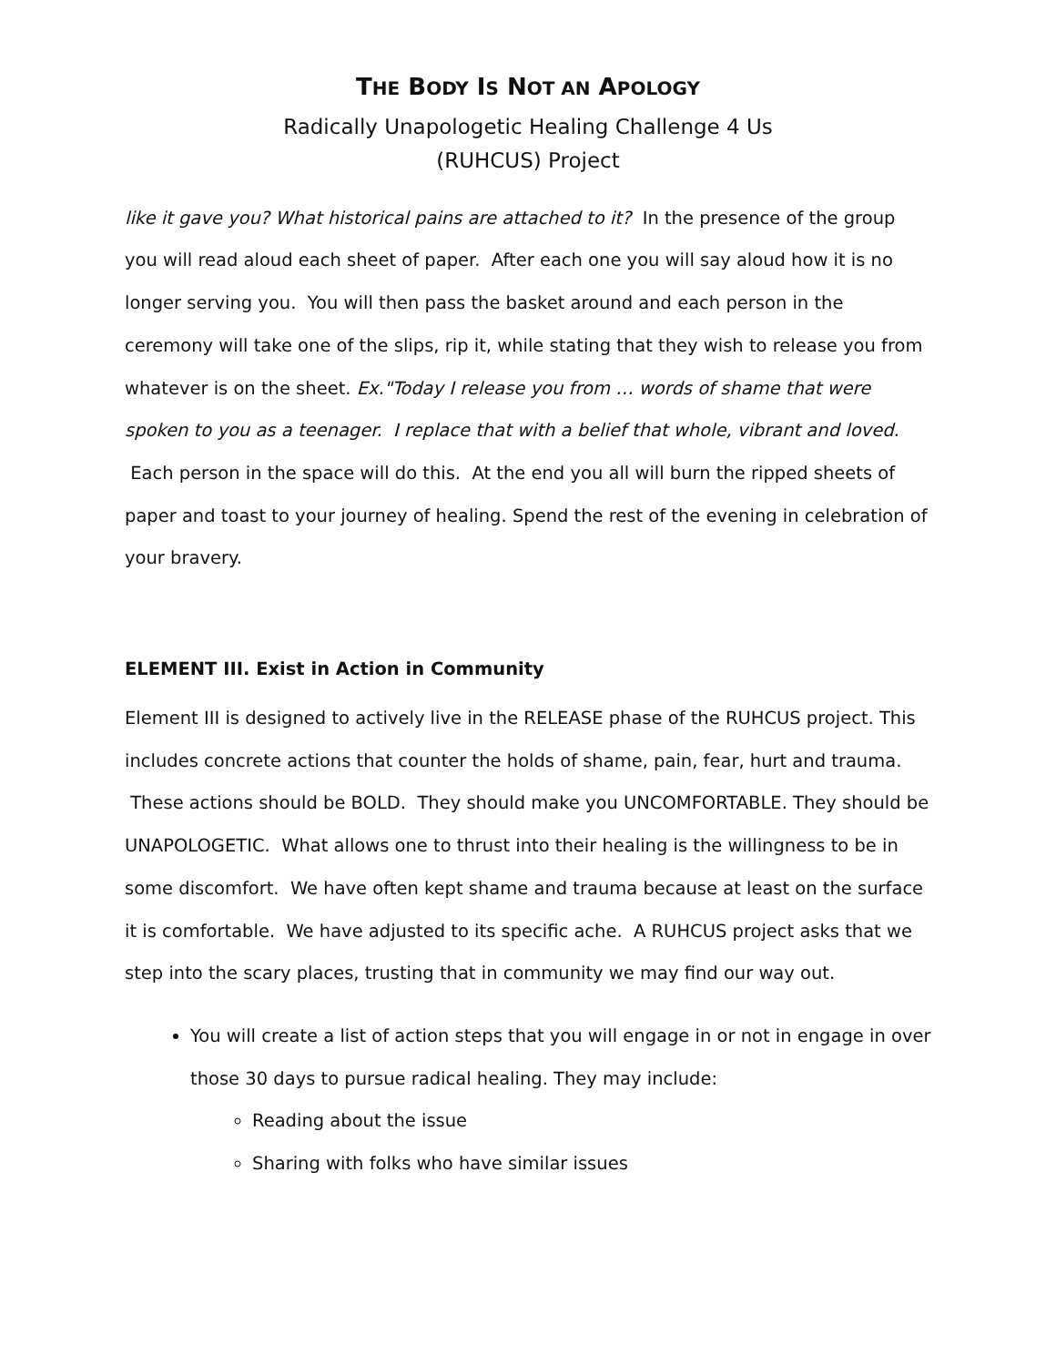THE BODY IS NOT AN APOLOGY
Radically Unapologetic Healing Challenge 4 Us
(RUHCUS) Project
like it gave you? What historical pains are attached to it? In the presence of the group you will read aloud each sheet of paper. After each one you will say aloud how it is no longer serving you. You will then pass the basket around and each person in the ceremony will take one of the slips, rip it, while stating that they wish to release you from whatever is on the sheet. Ex."Today I release you from … words of shame that were spoken to you as a teenager. I replace that with a belief that whole, vibrant and loved. Each person in the space will do this. At the end you all will burn the ripped sheets of paper and toast to your journey of healing. Spend the rest of the evening in celebration of your bravery.
ELEMENT III. Exist in Action in Community
Element III is designed to actively live in the RELEASE phase of the RUHCUS project. This includes concrete actions that counter the holds of shame, pain, fear, hurt and trauma. These actions should be BOLD. They should make you UNCOMFORTABLE. They should be UNAPOLOGETIC. What allows one to thrust into their healing is the willingness to be in some discomfort. We have often kept shame and trauma because at least on the surface it is comfortable. We have adjusted to its specific ache. A RUHCUS project asks that we step into the scary places, trusting that in community we may find our way out.
You will create a list of action steps that you will engage in or not in engage in over those 30 days to pursue radical healing. They may include:
Reading about the issue
Sharing with folks who have similar issues